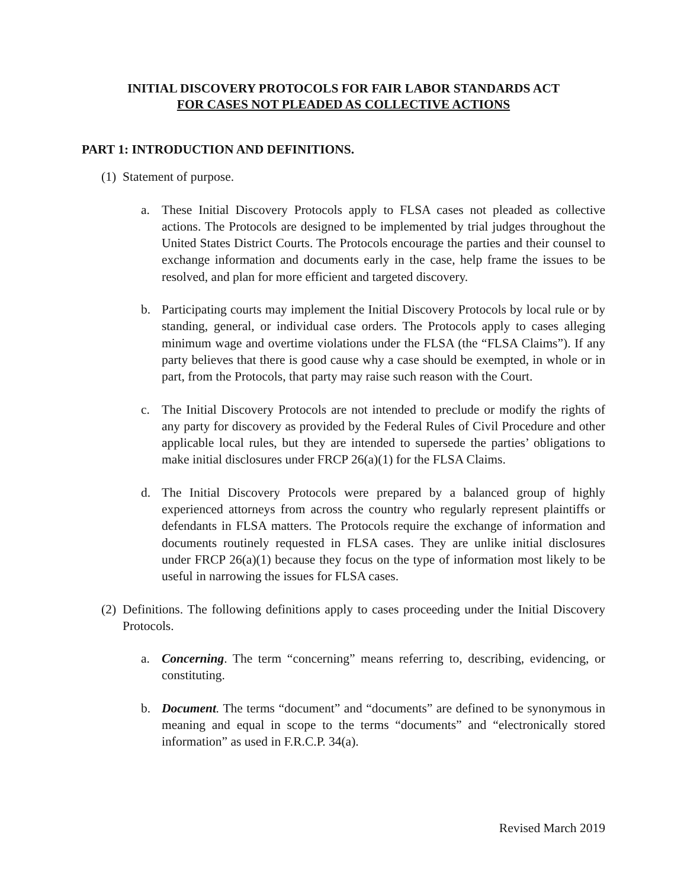INITIAL DISCOVERY PROTOCOLS FOR FAIR LABOR STANDARDS ACT
FOR CASES NOT PLEADED AS COLLECTIVE ACTIONS
PART 1: INTRODUCTION AND DEFINITIONS.
(1)
Statement of purpose.
a. These Initial Discovery Protocols apply to FLSA cases not pleaded as collective actions. The Protocols are designed to be implemented by trial judges throughout the United States District Courts. The Protocols encourage the parties and their counsel to exchange information and documents early in the case, help frame the issues to be resolved, and plan for more efficient and targeted discovery.
b. Participating courts may implement the Initial Discovery Protocols by local rule or by standing, general, or individual case orders. The Protocols apply to cases alleging minimum wage and overtime violations under the FLSA (the “FLSA Claims”). If any party believes that there is good cause why a case should be exempted, in whole or in part, from the Protocols, that party may raise such reason with the Court.
c. The Initial Discovery Protocols are not intended to preclude or modify the rights of any party for discovery as provided by the Federal Rules of Civil Procedure and other applicable local rules, but they are intended to supersede the parties’ obligations to make initial disclosures under FRCP 26(a)(1) for the FLSA Claims.
d. The Initial Discovery Protocols were prepared by a balanced group of highly experienced attorneys from across the country who regularly represent plaintiffs or defendants in FLSA matters. The Protocols require the exchange of information and documents routinely requested in FLSA cases. They are unlike initial disclosures under FRCP 26(a)(1) because they focus on the type of information most likely to be useful in narrowing the issues for FLSA cases.
(2)
Definitions. The following definitions apply to cases proceeding under the Initial Discovery Protocols.
a. Concerning. The term “concerning” means referring to, describing, evidencing, or constituting.
b. Document. The terms “document” and “documents” are defined to be synonymous in meaning and equal in scope to the terms “documents” and “electronically stored information” as used in F.R.C.P. 34(a).
Revised March 2019